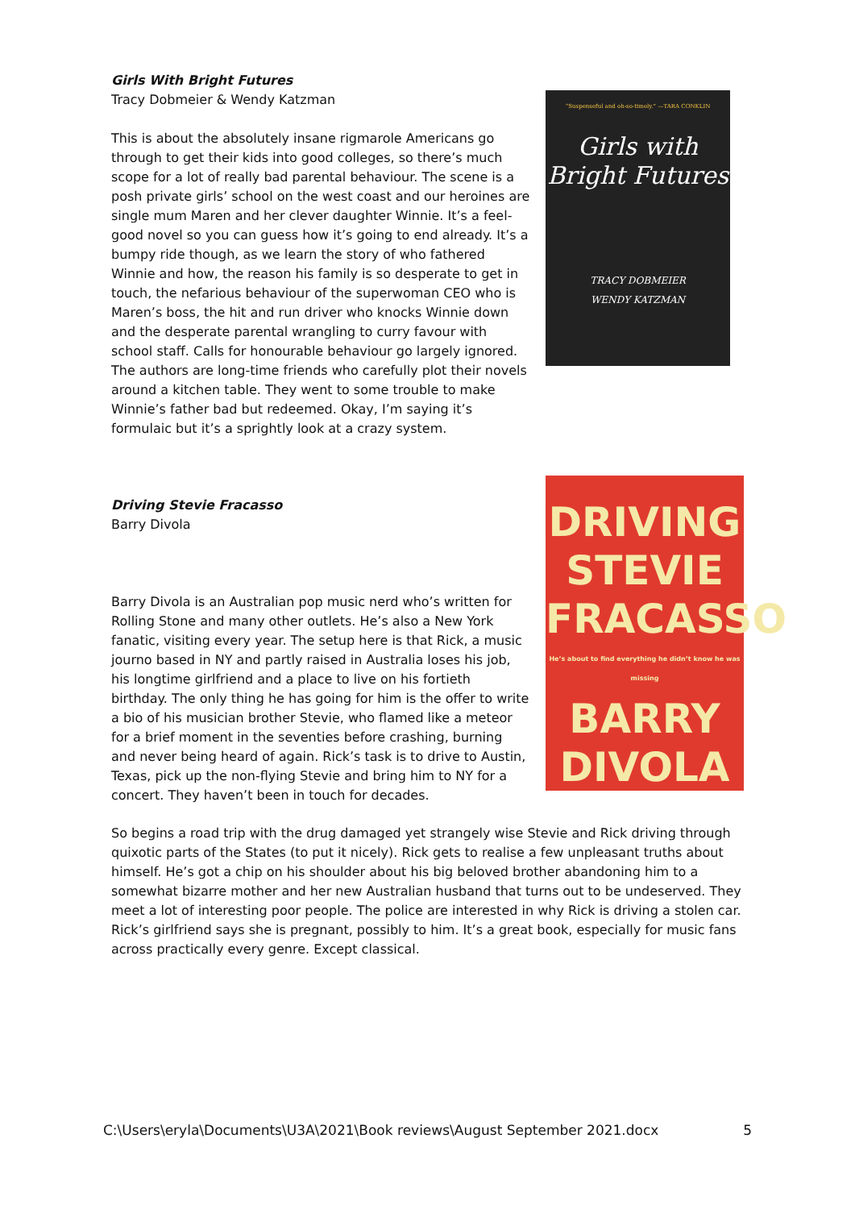Girls With Bright Futures
Tracy Dobmeier & Wendy Katzman
This is about the absolutely insane rigmarole Americans go through to get their kids into good colleges, so there’s much scope for a lot of really bad parental behaviour. The scene is a posh private girls’ school on the west coast and our heroines are single mum Maren and her clever daughter Winnie. It’s a feel-good novel so you can guess how it’s going to end already. It’s a bumpy ride though, as we learn the story of who fathered Winnie and how, the reason his family is so desperate to get in touch, the nefarious behaviour of the superwoman CEO who is Maren’s boss, the hit and run driver who knocks Winnie down and the desperate parental wrangling to curry favour with school staff. Calls for honourable behaviour go largely ignored. The authors are long-time friends who carefully plot their novels around a kitchen table. They went to some trouble to make Winnie’s father bad but redeemed. Okay, I’m saying it’s formulaic but it’s a sprightly look at a crazy system.
“Suspenseful and oh-so-timely.” —TARA CONKLIN
Girls with
Bright Futures
TRACY DOBMEIER
WENDY KATZMAN
Driving Stevie Fracasso
Barry Divola
Barry Divola is an Australian pop music nerd who’s written for Rolling Stone and many other outlets. He’s also a New York fanatic, visiting every year. The setup here is that Rick, a music journo based in NY and partly raised in Australia loses his job, his longtime girlfriend and a place to live on his fortieth birthday. The only thing he has going for him is the offer to write a bio of his musician brother Stevie, who flamed like a meteor for a brief moment in the seventies before crashing, burning and never being heard of again. Rick’s task is to drive to Austin, Texas, pick up the non-flying Stevie and bring him to NY for a concert. They haven’t been in touch for decades.
DRIVING
STEVIE
FRACASSO
He’s about to find everything he didn’t know he was missing
BARRY
DIVOLA
So begins a road trip with the drug damaged yet strangely wise Stevie and Rick driving through quixotic parts of the States (to put it nicely). Rick gets to realise a few unpleasant truths about himself. He’s got a chip on his shoulder about his big beloved brother abandoning him to a somewhat bizarre mother and her new Australian husband that turns out to be undeserved. They meet a lot of interesting poor people. The police are interested in why Rick is driving a stolen car. Rick’s girlfriend says she is pregnant, possibly to him. It’s a great book, especially for music fans across practically every genre. Except classical.
C:\Users\eryla\Documents\U3A\2021\Book reviews\August September 2021.docx 5